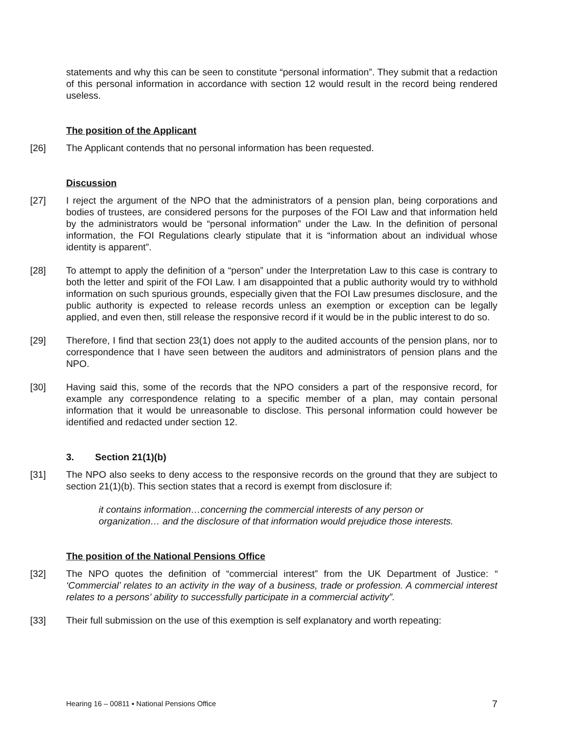statements and why this can be seen to constitute “personal information”. They submit that a redaction of this personal information in accordance with section 12 would result in the record being rendered useless.
The position of the Applicant
[26] The Applicant contends that no personal information has been requested.
Discussion
[27] I reject the argument of the NPO that the administrators of a pension plan, being corporations and bodies of trustees, are considered persons for the purposes of the FOI Law and that information held by the administrators would be “personal information” under the Law. In the definition of personal information, the FOI Regulations clearly stipulate that it is “information about an individual whose identity is apparent”.
[28] To attempt to apply the definition of a “person” under the Interpretation Law to this case is contrary to both the letter and spirit of the FOI Law. I am disappointed that a public authority would try to withhold information on such spurious grounds, especially given that the FOI Law presumes disclosure, and the public authority is expected to release records unless an exemption or exception can be legally applied, and even then, still release the responsive record if it would be in the public interest to do so.
[29] Therefore, I find that section 23(1) does not apply to the audited accounts of the pension plans, nor to correspondence that I have seen between the auditors and administrators of pension plans and the NPO.
[30] Having said this, some of the records that the NPO considers a part of the responsive record, for example any correspondence relating to a specific member of a plan, may contain personal information that it would be unreasonable to disclose. This personal information could however be identified and redacted under section 12.
3. Section 21(1)(b)
[31] The NPO also seeks to deny access to the responsive records on the ground that they are subject to section 21(1)(b). This section states that a record is exempt from disclosure if:
it contains information…concerning the commercial interests of any person or organization… and the disclosure of that information would prejudice those interests.
The position of the National Pensions Office
[32] The NPO quotes the definition of “commercial interest” from the UK Department of Justice: “ ‘Commercial’ relates to an activity in the way of a business, trade or profession. A commercial interest relates to a persons’ ability to successfully participate in a commercial activity”.
[33] Their full submission on the use of this exemption is self explanatory and worth repeating:
Hearing 16 – 00811 ▪ National Pensions Office 7